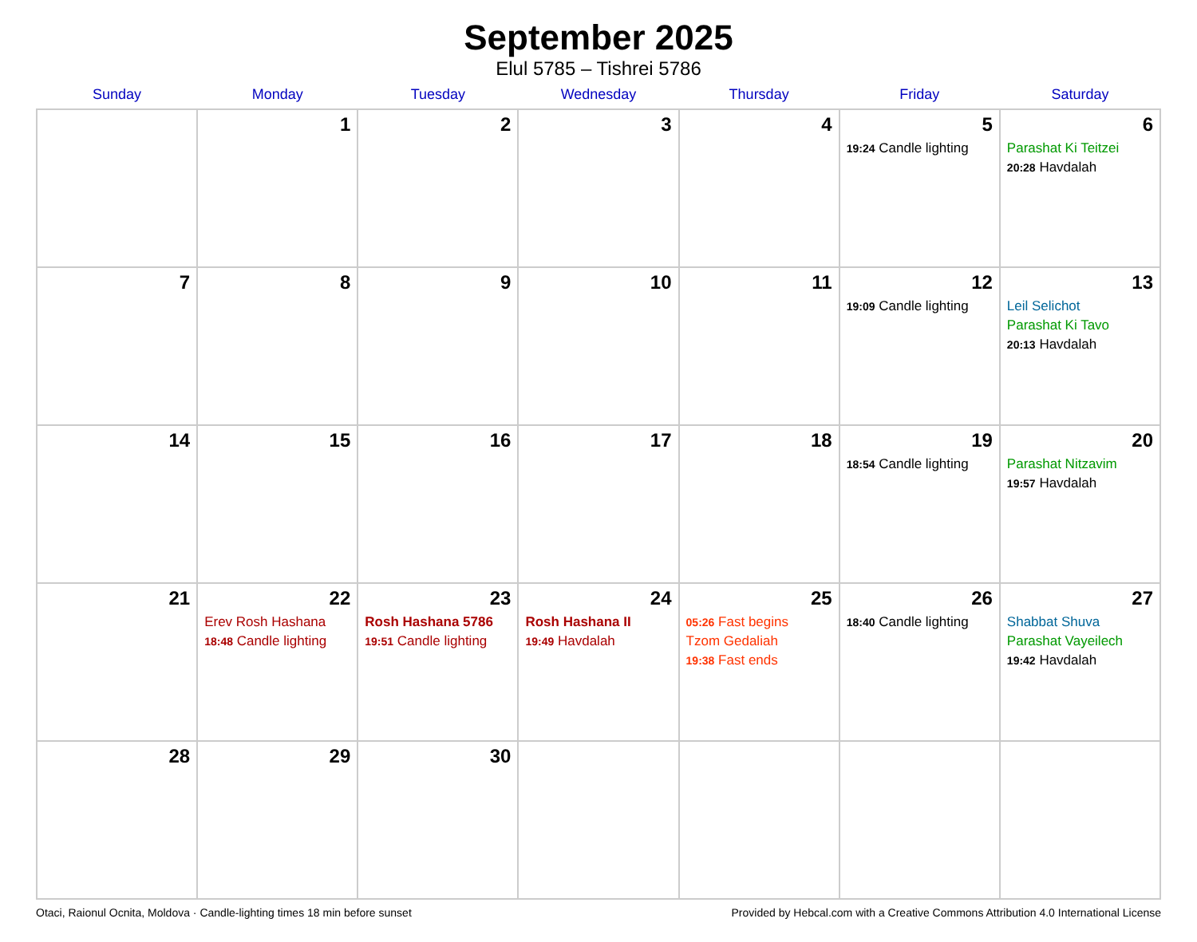September 2025
Elul 5785 – Tishrei 5786
| Sunday | Monday | Tuesday | Wednesday | Thursday | Friday | Saturday |
| --- | --- | --- | --- | --- | --- | --- |
| | 1 | 2 | 3 | 4 | 5 19:24 Candle lighting | 6 Parashat Ki Teitzei 20:28 Havdalah |
| 7 | 8 | 9 | 10 | 11 | 12 19:09 Candle lighting | 13 Leil Selichot Parashat Ki Tavo 20:13 Havdalah |
| 14 | 15 | 16 | 17 | 18 | 19 18:54 Candle lighting | 20 Parashat Nitzavim 19:57 Havdalah |
| 21 | 22 Erev Rosh Hashana 18:48 Candle lighting | 23 Rosh Hashana 5786 19:51 Candle lighting | 24 Rosh Hashana II 19:49 Havdalah | 25 05:26 Fast begins Tzom Gedaliah 19:38 Fast ends | 26 18:40 Candle lighting | 27 Shabbat Shuva Parashat Vayeilech 19:42 Havdalah |
| 28 | 29 | 30 | | | | |
Otaci, Raionul Ocnita, Moldova · Candle-lighting times 18 min before sunset Provided by Hebcal.com with a Creative Commons Attribution 4.0 International License